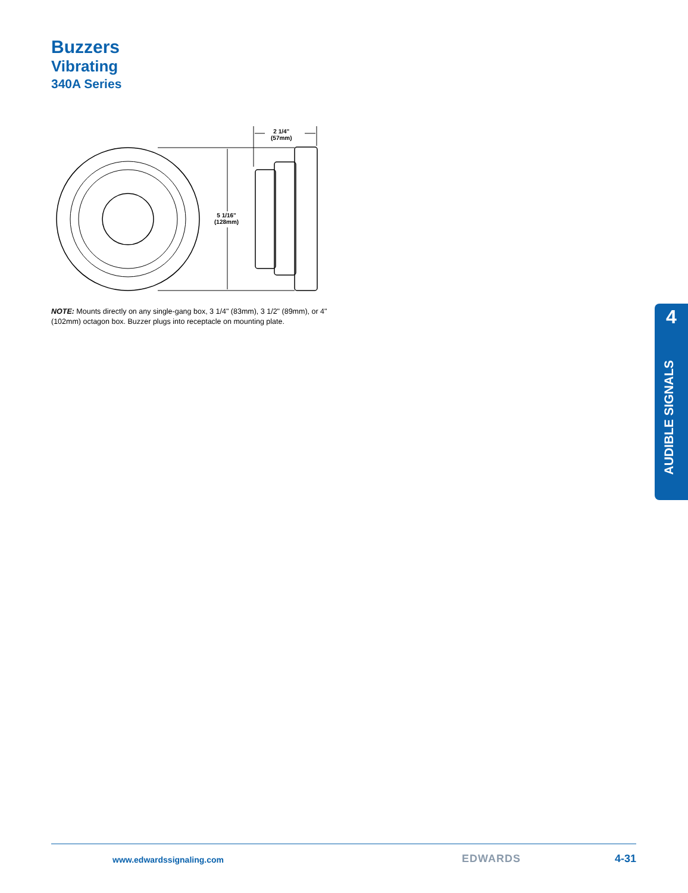Buzzers
Vibrating
340A Series
2 1/4"
(57mm)
5 1/16"
(128mm)
NOTE: Mounts directly on any single-gang box, 3 1/4" (83mm), 3 1/2" (89mm), or 4" (102mm) octagon box. Buzzer plugs into receptacle on mounting plate.
4
AUDIBLE SIGNALS
www.edwardssignaling.com EDWARDS 4-31